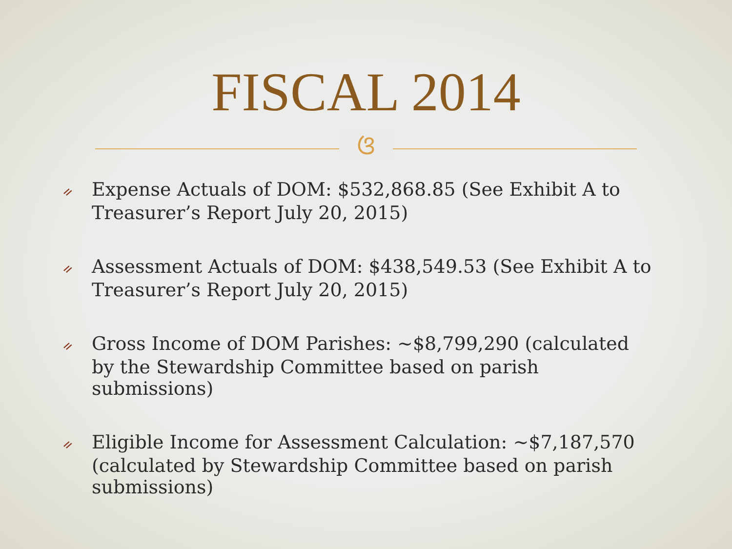FISCAL 2014
ଓ
ᨀ Expense Actuals of DOM: $532,868.85 (See Exhibit A to Treasurer’s Report July 20, 2015)
ᨀ Assessment Actuals of DOM: $438,549.53 (See Exhibit A to Treasurer’s Report July 20, 2015)
ᨀ Gross Income of DOM Parishes: ~$8,799,290 (calculated by the Stewardship Committee based on parish submissions)
ᨀ Eligible Income for Assessment Calculation: ~$7,187,570 (calculated by Stewardship Committee based on parish submissions)